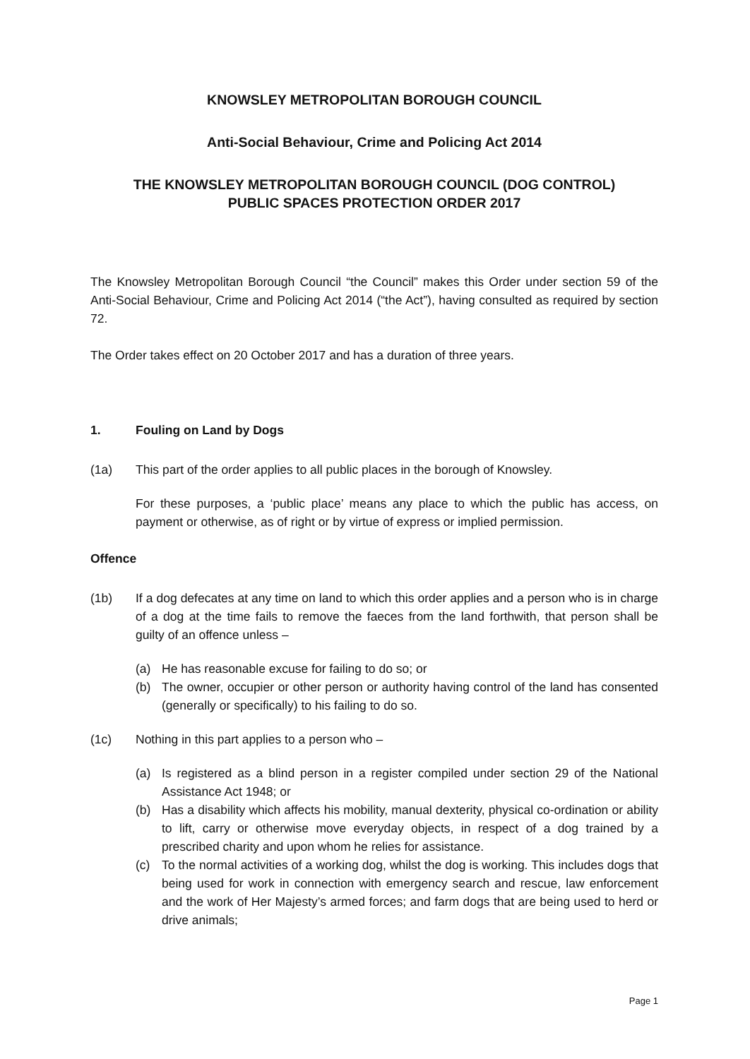KNOWSLEY METROPOLITAN BOROUGH COUNCIL
Anti-Social Behaviour, Crime and Policing Act 2014
THE KNOWSLEY METROPOLITAN BOROUGH COUNCIL (DOG CONTROL)
PUBLIC SPACES PROTECTION ORDER 2017
The Knowsley Metropolitan Borough Council “the Council” makes this Order under section 59 of the Anti-Social Behaviour, Crime and Policing Act 2014 (“the Act”), having consulted as required by section 72.
The Order takes effect on 20 October 2017 and has a duration of three years.
1. Fouling on Land by Dogs
(1a) This part of the order applies to all public places in the borough of Knowsley.
For these purposes, a ‘public place’ means any place to which the public has access, on payment or otherwise, as of right or by virtue of express or implied permission.
Offence
(1b) If a dog defecates at any time on land to which this order applies and a person who is in charge of a dog at the time fails to remove the faeces from the land forthwith, that person shall be guilty of an offence unless –
(a) He has reasonable excuse for failing to do so; or
(b) The owner, occupier or other person or authority having control of the land has consented (generally or specifically) to his failing to do so.
(1c) Nothing in this part applies to a person who –
(a) Is registered as a blind person in a register compiled under section 29 of the National Assistance Act 1948; or
(b) Has a disability which affects his mobility, manual dexterity, physical co-ordination or ability to lift, carry or otherwise move everyday objects, in respect of a dog trained by a prescribed charity and upon whom he relies for assistance.
(c) To the normal activities of a working dog, whilst the dog is working. This includes dogs that being used for work in connection with emergency search and rescue, law enforcement and the work of Her Majesty’s armed forces; and farm dogs that are being used to herd or drive animals;
Page 1